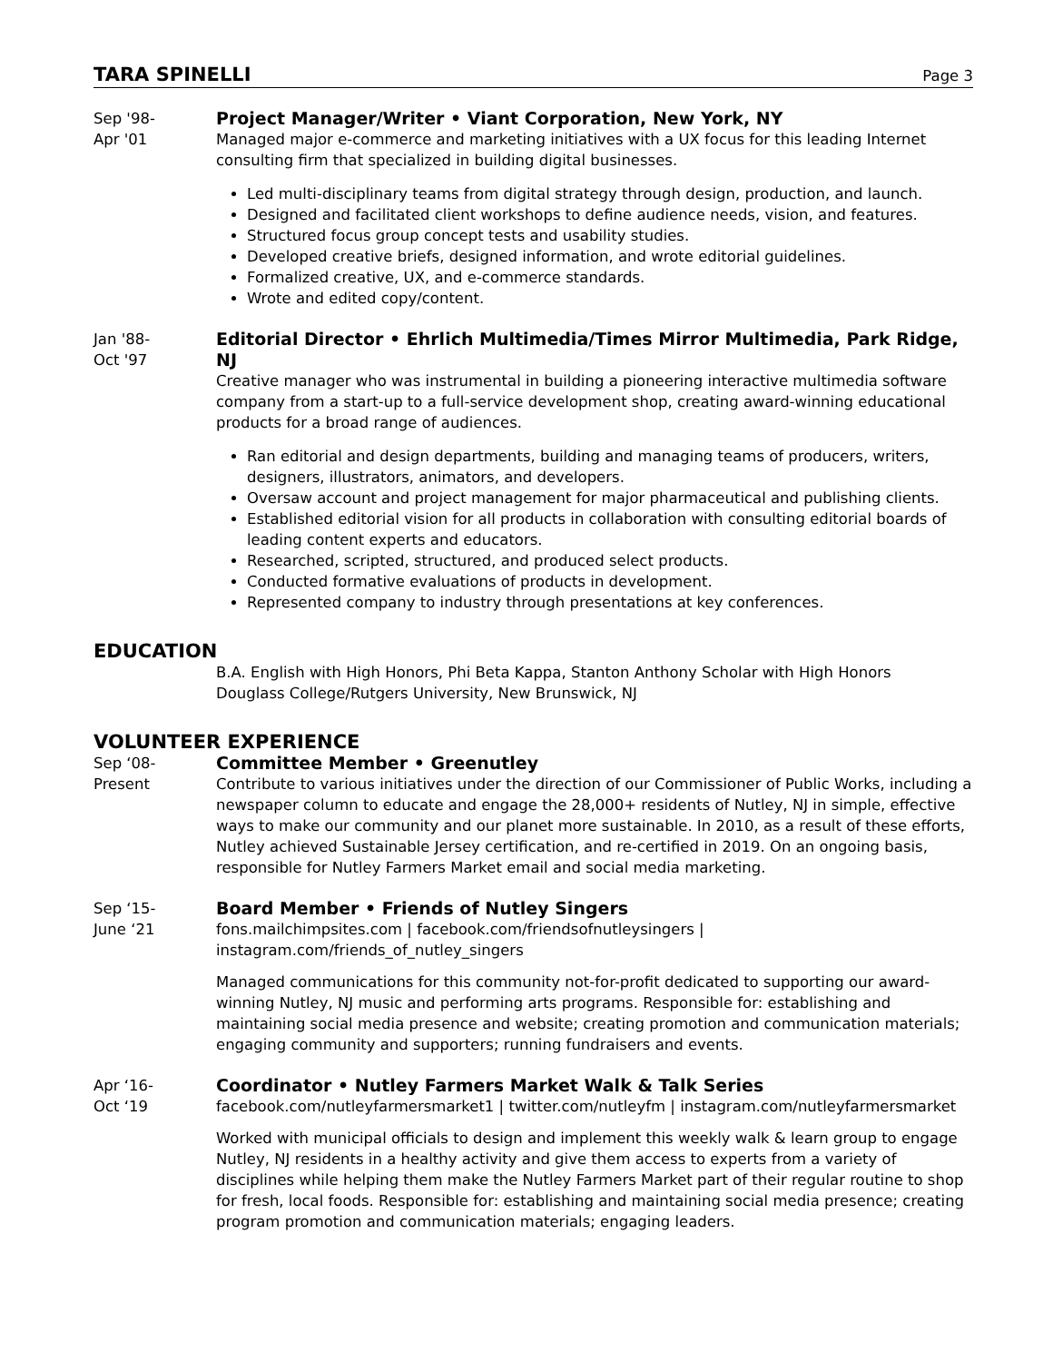TARA SPINELLI Page 3
Sep '98-
Apr '01
Project Manager/Writer • Viant Corporation, New York, NY
Managed major e-commerce and marketing initiatives with a UX focus for this leading Internet consulting firm that specialized in building digital businesses.
Led multi-disciplinary teams from digital strategy through design, production, and launch.
Designed and facilitated client workshops to define audience needs, vision, and features.
Structured focus group concept tests and usability studies.
Developed creative briefs, designed information, and wrote editorial guidelines.
Formalized creative, UX, and e-commerce standards.
Wrote and edited copy/content.
Jan '88-
Oct '97
Editorial Director • Ehrlich Multimedia/Times Mirror Multimedia, Park Ridge, NJ
Creative manager who was instrumental in building a pioneering interactive multimedia software company from a start-up to a full-service development shop, creating award-winning educational products for a broad range of audiences.
Ran editorial and design departments, building and managing teams of producers, writers, designers, illustrators, animators, and developers.
Oversaw account and project management for major pharmaceutical and publishing clients.
Established editorial vision for all products in collaboration with consulting editorial boards of leading content experts and educators.
Researched, scripted, structured, and produced select products.
Conducted formative evaluations of products in development.
Represented company to industry through presentations at key conferences.
EDUCATION
B.A. English with High Honors, Phi Beta Kappa, Stanton Anthony Scholar with High Honors
Douglass College/Rutgers University, New Brunswick, NJ
VOLUNTEER EXPERIENCE
Sep ‘08-
Present
Committee Member • Greenutley
Contribute to various initiatives under the direction of our Commissioner of Public Works, including a newspaper column to educate and engage the 28,000+ residents of Nutley, NJ in simple, effective ways to make our community and our planet more sustainable. In 2010, as a result of these efforts, Nutley achieved Sustainable Jersey certification, and re-certified in 2019. On an ongoing basis, responsible for Nutley Farmers Market email and social media marketing.
Sep ‘15-
June ‘21
Board Member • Friends of Nutley Singers
fons.mailchimpsites.com | facebook.com/friendsofnutleysingers | instagram.com/friends_of_nutley_singers
Managed communications for this community not-for-profit dedicated to supporting our award-winning Nutley, NJ music and performing arts programs. Responsible for: establishing and maintaining social media presence and website; creating promotion and communication materials; engaging community and supporters; running fundraisers and events.
Apr ‘16-
Oct ‘19
Coordinator • Nutley Farmers Market Walk & Talk Series
facebook.com/nutleyfarmersmarket1 | twitter.com/nutleyfm | instagram.com/nutleyfarmersmarket
Worked with municipal officials to design and implement this weekly walk & learn group to engage Nutley, NJ residents in a healthy activity and give them access to experts from a variety of disciplines while helping them make the Nutley Farmers Market part of their regular routine to shop for fresh, local foods. Responsible for: establishing and maintaining social media presence; creating program promotion and communication materials; engaging leaders.